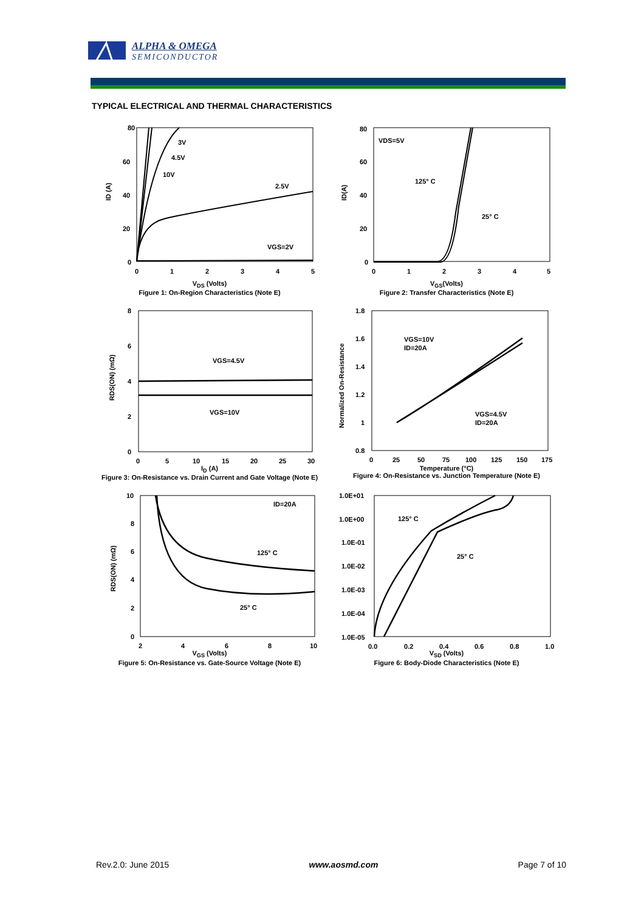ALPHA & OMEGA
SEMICONDUCTOR
TYPICAL ELECTRICAL AND THERMAL CHARACTERISTICS
80
60
40
20
0
0
1
2
3
4
5
3V
4.5V
10V
2.5V
VGS=2V
ID (A)
V<sub>DS</sub> (Volts)
Figure 1: On-Region Characteristics (Note E)
80
60
40
20
0
0
1
2
3
4
5
VDS=5V
125° C
25° C
ID(A)
V<sub>GS</sub>(Volts)
Figure 2: Transfer Characteristics (Note E)
8
6
4
2
0
0
5
10
15
20
25
30
VGS=4.5V
VGS=10V
RDS(ON) (mΩ)
I<sub>D</sub> (A)
Figure 3: On-Resistance vs. Drain Current and Gate Voltage (Note E)
1.8
1.6
1.4
1.2
1
0.8
0
25
50
75
100
125
150
175
VGS=10V
ID=20A
VGS=4.5V
ID=20A
Normalized On-Resistance
Temperature (°C)
Figure 4: On-Resistance vs. Junction Temperature (Note E)
10
8
6
4
2
0
2
4
6
8
10
ID=20A
125° C
25° C
RDS(ON) (mΩ)
V<sub>GS</sub> (Volts)
Figure 5: On-Resistance vs. Gate-Source Voltage (Note E)
1.0E+01
1.0E+00
1.0E-01
1.0E-02
1.0E-03
1.0E-04
1.0E-05
0.0
0.2
0.4
0.6
0.8
1.0
125° C
25° C
V<sub>SD</sub> (Volts)
Figure 6: Body-Diode Characteristics (Note E)
Rev.2.0: June 2015 www.aosmd.com Page 7 of 10